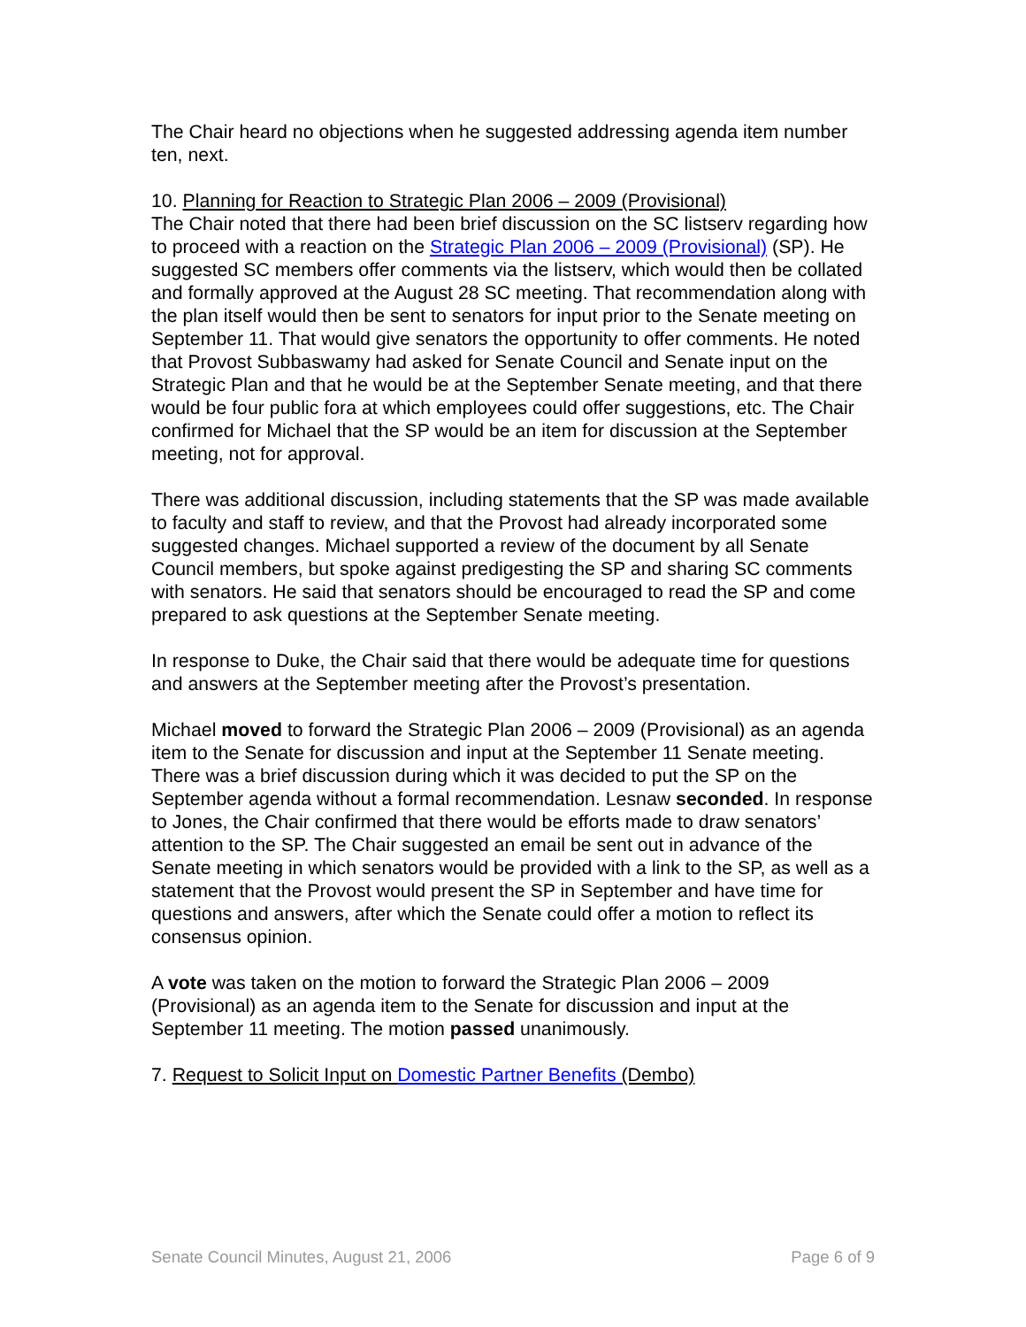The Chair heard no objections when he suggested addressing agenda item number ten, next.
10. Planning for Reaction to Strategic Plan 2006 – 2009 (Provisional)
The Chair noted that there had been brief discussion on the SC listserv regarding how to proceed with a reaction on the Strategic Plan 2006 – 2009 (Provisional) (SP). He suggested SC members offer comments via the listserv, which would then be collated and formally approved at the August 28 SC meeting. That recommendation along with the plan itself would then be sent to senators for input prior to the Senate meeting on September 11. That would give senators the opportunity to offer comments. He noted that Provost Subbaswamy had asked for Senate Council and Senate input on the Strategic Plan and that he would be at the September Senate meeting, and that there would be four public fora at which employees could offer suggestions, etc. The Chair confirmed for Michael that the SP would be an item for discussion at the September meeting, not for approval.
There was additional discussion, including statements that the SP was made available to faculty and staff to review, and that the Provost had already incorporated some suggested changes. Michael supported a review of the document by all Senate Council members, but spoke against predigesting the SP and sharing SC comments with senators. He said that senators should be encouraged to read the SP and come prepared to ask questions at the September Senate meeting.
In response to Duke, the Chair said that there would be adequate time for questions and answers at the September meeting after the Provost’s presentation.
Michael moved to forward the Strategic Plan 2006 – 2009 (Provisional) as an agenda item to the Senate for discussion and input at the September 11 Senate meeting. There was a brief discussion during which it was decided to put the SP on the September agenda without a formal recommendation. Lesnaw seconded. In response to Jones, the Chair confirmed that there would be efforts made to draw senators’ attention to the SP. The Chair suggested an email be sent out in advance of the Senate meeting in which senators would be provided with a link to the SP, as well as a statement that the Provost would present the SP in September and have time for questions and answers, after which the Senate could offer a motion to reflect its consensus opinion.
A vote was taken on the motion to forward the Strategic Plan 2006 – 2009 (Provisional) as an agenda item to the Senate for discussion and input at the September 11 meeting. The motion passed unanimously.
7. Request to Solicit Input on Domestic Partner Benefits (Dembo)
Senate Council Minutes, August 21, 2006 Page 6 of 9